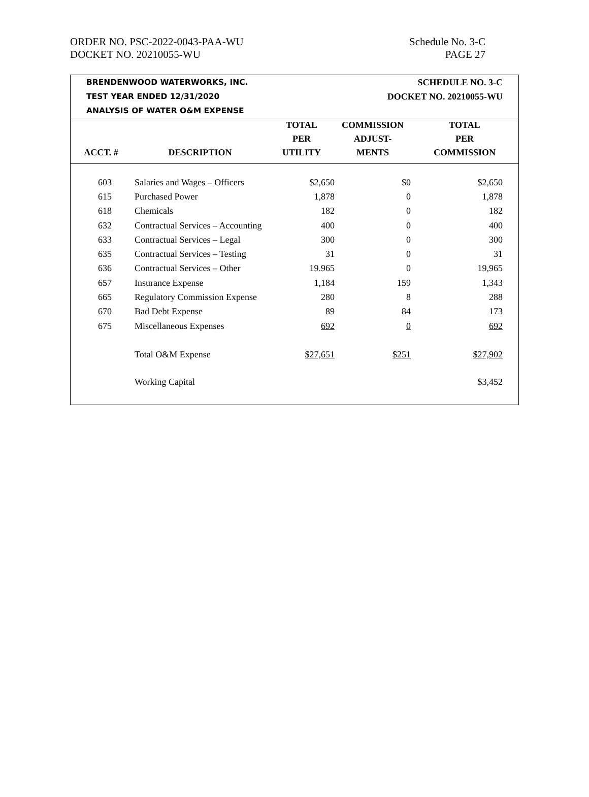ORDER NO. PSC-2022-0043-PAA-WU
DOCKET NO. 20210055-WU
Schedule No. 3-C
PAGE 27
BRENDENWOOD WATERWORKS, INC.
TEST YEAR ENDED 12/31/2020
ANALYSIS OF WATER O&M EXPENSE
SCHEDULE NO. 3-C
DOCKET NO. 20210055-WU
| ACCT. # | DESCRIPTION | TOTAL PER UTILITY | COMMISSION ADJUST- MENTS | TOTAL PER COMMISSION |
| --- | --- | --- | --- | --- |
| 603 | Salaries and Wages – Officers | $2,650 | $0 | $2,650 |
| 615 | Purchased Power | 1,878 | 0 | 1,878 |
| 618 | Chemicals | 182 | 0 | 182 |
| 632 | Contractual Services – Accounting | 400 | 0 | 400 |
| 633 | Contractual Services – Legal | 300 | 0 | 300 |
| 635 | Contractual Services – Testing | 31 | 0 | 31 |
| 636 | Contractual Services – Other | 19.965 | 0 | 19,965 |
| 657 | Insurance Expense | 1,184 | 159 | 1,343 |
| 665 | Regulatory Commission Expense | 280 | 8 | 288 |
| 670 | Bad Debt Expense | 89 | 84 | 173 |
| 675 | Miscellaneous Expenses | 692 | 0 | 692 |
| | Total O&M Expense | $27,651 | $251 | $27,902 |
| | Working Capital | | | $3,452 |